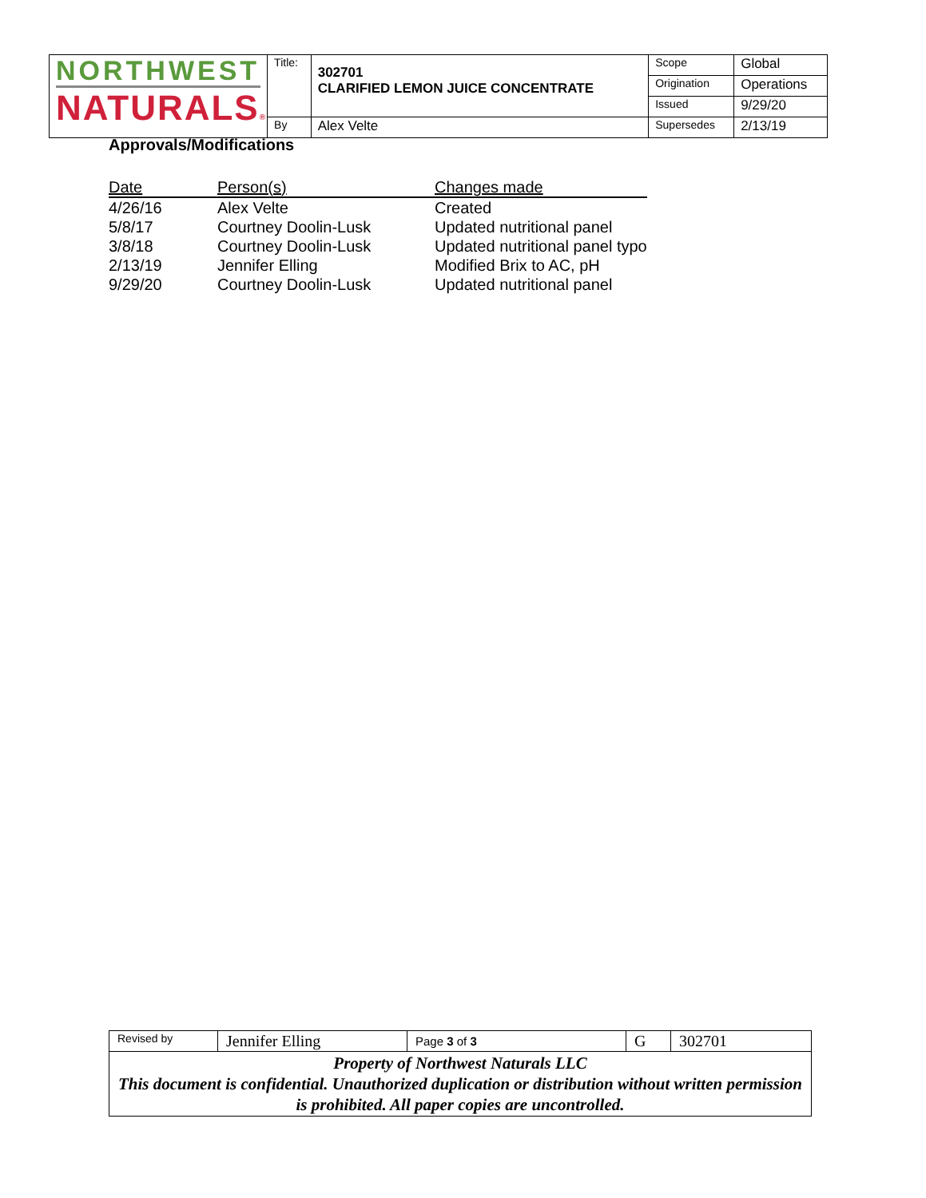| NORTHWEST NATURALS ® | Title: | 302701 CLARIFIED LEMON JUICE CONCENTRATE | Scope | Global |
| | | | Origination | Operations |
| | | | Issued | 9/29/20 |
| | By | Alex Velte | Supersedes | 2/13/19 |
Approvals/Modifications
| Date | Person(s) | Changes made |
| --- | --- | --- |
| 4/26/16 | Alex Velte | Created |
| 5/8/17 | Courtney Doolin-Lusk | Updated nutritional panel |
| 3/8/18 | Courtney Doolin-Lusk | Updated nutritional panel typo |
| 2/13/19 | Jennifer Elling | Modified Brix to AC, pH |
| 9/29/20 | Courtney Doolin-Lusk | Updated nutritional panel |
| Revised by | Jennifer Elling | Page 3 of 3 | G | 302701 |
| Property of Northwest Naturals LLC This document is confidential. Unauthorized duplication or distribution without written permission is prohibited. All paper copies are uncontrolled. | | | | |